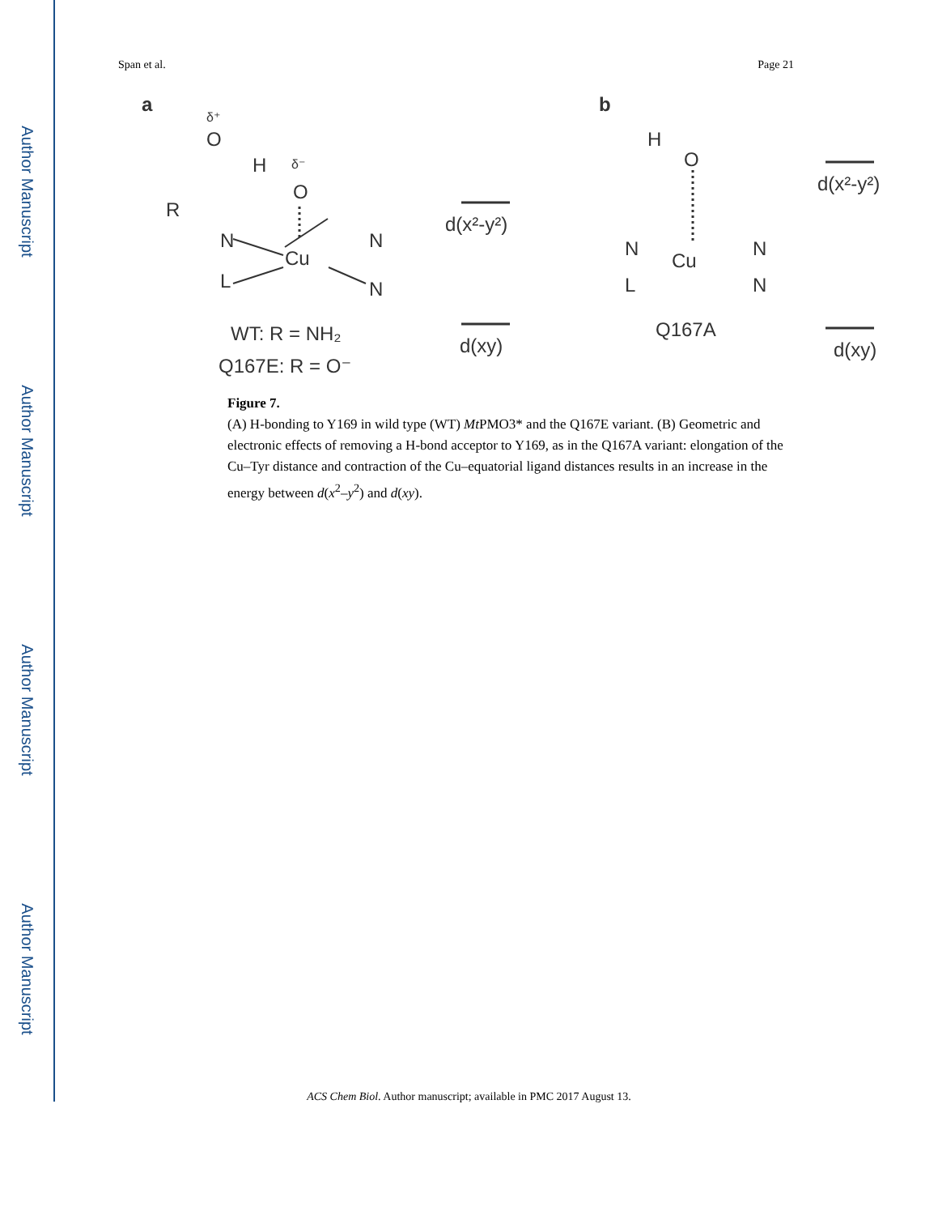Author Manuscript
Author Manuscript
Author Manuscript
Author Manuscript
Span et al. Page 21
a
b
δ⁺
O
H
δ⁻
O
R
N
N
Cu
L
N
WT: R = NH₂
Q167E: R = O⁻
d(x²-y²)
d(xy)
H
O
N
N
Cu
L
N
Q167A
d(x²-y²)
d(xy)
Figure 7.
(A) H-bonding to Y169 in wild type (WT) Mt PMO3* and the Q167E variant. (B) Geometric and electronic effects of removing a H-bond acceptor to Y169, as in the Q167A variant: elongation of the Cu–Tyr distance and contraction of the Cu–equatorial ligand distances results in an increase in the energy between d(x<sup>2</sup>–y<sup>2</sup>) and d(xy).
ACS Chem Biol. Author manuscript; available in PMC 2017 August 13.